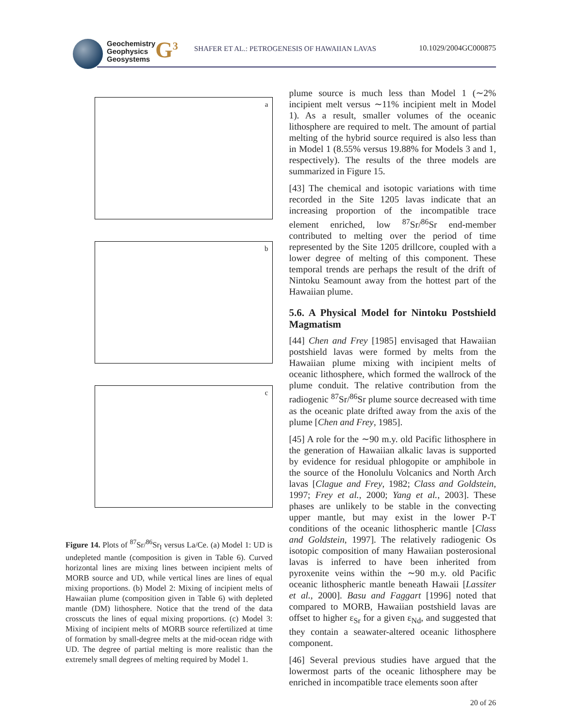Geochemistry
Geophysics
Geosystems
G<sup>3</sup>
SHAFER ET AL.: PETROGENESIS OF HAWAIIAN LAVAS
10.1029/2004GC000875
a
b
c
Figure 14. Plots of <sup>87</sup>Sr/<sup>86</sup>Sr<sub>I</sub> versus La/Ce. (a) Model 1: UD is undepleted mantle (composition is given in Table 6). Curved horizontal lines are mixing lines between incipient melts of MORB source and UD, while vertical lines are lines of equal mixing proportions. (b) Model 2: Mixing of incipient melts of Hawaiian plume (composition given in Table 6) with depleted mantle (DM) lithosphere. Notice that the trend of the data crosscuts the lines of equal mixing proportions. (c) Model 3: Mixing of incipient melts of MORB source refertilized at time of formation by small-degree melts at the mid-ocean ridge with UD. The degree of partial melting is more realistic than the extremely small degrees of melting required by Model 1.
plume source is much less than Model 1 (∼2% incipient melt versus ∼11% incipient melt in Model 1). As a result, smaller volumes of the oceanic lithosphere are required to melt. The amount of partial melting of the hybrid source required is also less than in Model 1 (8.55% versus 19.88% for Models 3 and 1, respectively). The results of the three models are summarized in Figure 15.
[43] The chemical and isotopic variations with time recorded in the Site 1205 lavas indicate that an increasing proportion of the incompatible trace element enriched, low <sup>87</sup>Sr/<sup>86</sup>Sr end-member contributed to melting over the period of time represented by the Site 1205 drillcore, coupled with a lower degree of melting of this component. These temporal trends are perhaps the result of the drift of Nintoku Seamount away from the hottest part of the Hawaiian plume.
5.6. A Physical Model for Nintoku Postshield Magmatism
[44] Chen and Frey [1985] envisaged that Hawaiian postshield lavas were formed by melts from the Hawaiian plume mixing with incipient melts of oceanic lithosphere, which formed the wallrock of the plume conduit. The relative contribution from the radiogenic <sup>87</sup>Sr/<sup>86</sup>Sr plume source decreased with time as the oceanic plate drifted away from the axis of the plume [Chen and Frey, 1985].
[45] A role for the ∼90 m.y. old Pacific lithosphere in the generation of Hawaiian alkalic lavas is supported by evidence for residual phlogopite or amphibole in the source of the Honolulu Volcanics and North Arch lavas [Clague and Frey, 1982; Class and Goldstein, 1997; Frey et al., 2000; Yang et al., 2003]. These phases are unlikely to be stable in the convecting upper mantle, but may exist in the lower P-T conditions of the oceanic lithospheric mantle [Class and Goldstein, 1997]. The relatively radiogenic Os isotopic composition of many Hawaiian posterosional lavas is inferred to have been inherited from pyroxenite veins within the ∼90 m.y. old Pacific oceanic lithospheric mantle beneath Hawaii [Lassiter et al., 2000]. Basu and Faggart [1996] noted that compared to MORB, Hawaiian postshield lavas are offset to higher ε<sub>Sr</sub> for a given ε<sub>Nd</sub>, and suggested that they contain a seawater-altered oceanic lithosphere component.
[46] Several previous studies have argued that the lowermost parts of the oceanic lithosphere may be enriched in incompatible trace elements soon after
20 of 26